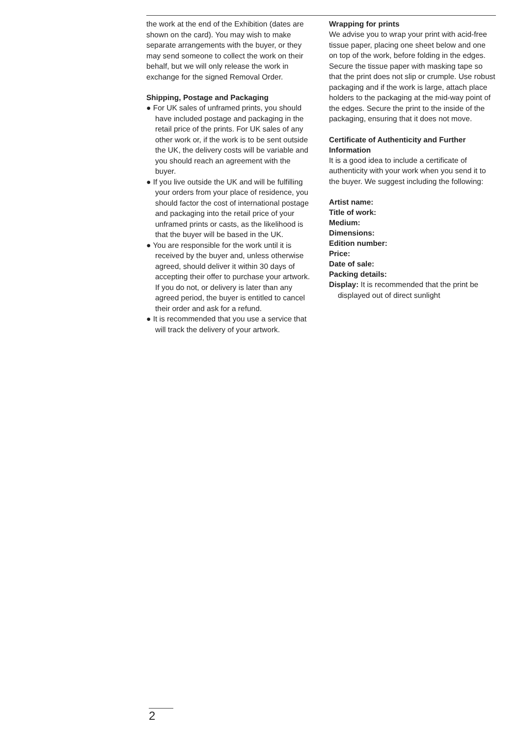the work at the end of the Exhibition (dates are shown on the card). You may wish to make separate arrangements with the buyer, or they may send someone to collect the work on their behalf, but we will only release the work in exchange for the signed Removal Order.
Shipping, Postage and Packaging
● For UK sales of unframed prints, you should have included postage and packaging in the retail price of the prints. For UK sales of any other work or, if the work is to be sent outside the UK, the delivery costs will be variable and you should reach an agreement with the buyer.
● If you live outside the UK and will be fulfilling your orders from your place of residence, you should factor the cost of international postage and packaging into the retail price of your unframed prints or casts, as the likelihood is that the buyer will be based in the UK.
● You are responsible for the work until it is received by the buyer and, unless otherwise agreed, should deliver it within 30 days of accepting their offer to purchase your artwork. If you do not, or delivery is later than any agreed period, the buyer is entitled to cancel their order and ask for a refund.
● It is recommended that you use a service that will track the delivery of your artwork.
Wrapping for prints
We advise you to wrap your print with acid-free tissue paper, placing one sheet below and one on top of the work, before folding in the edges. Secure the tissue paper with masking tape so that the print does not slip or crumple. Use robust packaging and if the work is large, attach place holders to the packaging at the mid-way point of the edges. Secure the print to the inside of the packaging, ensuring that it does not move.
Certificate of Authenticity and Further Information
It is a good idea to include a certificate of authenticity with your work when you send it to the buyer. We suggest including the following:
Artist name:
Title of work:
Medium:
Dimensions:
Edition number:
Price:
Date of sale:
Packing details:
Display: It is recommended that the print be displayed out of direct sunlight
2